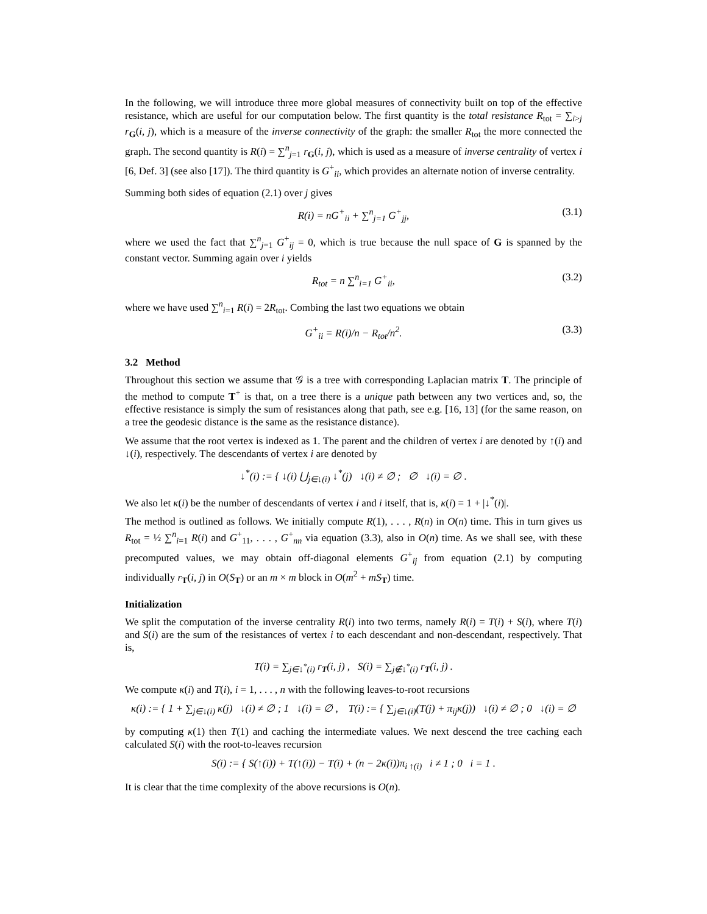In the following, we will introduce three more global measures of connectivity built on top of the effective resistance, which are useful for our computation below. The first quantity is the total resistance R<sub>tot</sub> = ∑<sub>i>j</sub> r<sub>G</sub>(i, j), which is a measure of the inverse connectivity of the graph: the smaller R<sub>tot</sub> the more connected the graph. The second quantity is R(i) = ∑<sup>n</sup><sub>j=1</sub> r<sub>G</sub>(i, j), which is used as a measure of inverse centrality of vertex i [6, Def. 3] (see also [17]). The third quantity is G<sup>+</sup><sub>ii</sub>, which provides an alternate notion of inverse centrality.
Summing both sides of equation (2.1) over j gives
R(i) = nG<sup>+</sup><sub>ii</sub> + ∑<sup>n</sup><sub>j=1</sub> G<sup>+</sup><sub>jj</sub>, (3.1)
where we used the fact that ∑<sup>n</sup><sub>j=1</sub> G<sup>+</sup><sub>ij</sub> = 0, which is true because the null space of G is spanned by the constant vector. Summing again over i yields
R<sub>tot</sub> = n ∑<sup>n</sup><sub>i=1</sub> G<sup>+</sup><sub>ii</sub>, (3.2)
where we have used ∑<sup>n</sup><sub>i=1</sub> R(i) = 2R<sub>tot</sub>. Combing the last two equations we obtain
G<sup>+</sup><sub>ii</sub> = R(i)/n − R<sub>tot</sub>/n<sup>2</sup>. (3.3)
3.2 Method
Throughout this section we assume that 𝒢 is a tree with corresponding Laplacian matrix T. The principle of the method to compute T<sup>+</sup> is that, on a tree there is a unique path between any two vertices and, so, the effective resistance is simply the sum of resistances along that path, see e.g. [16, 13] (for the same reason, on a tree the geodesic distance is the same as the resistance distance).
We assume that the root vertex is indexed as 1. The parent and the children of vertex i are denoted by ↑(i) and ↓(i), respectively. The descendants of vertex i are denoted by
↓<sup>*</sup>(i) := { ↓(i) ⋃<sub>j∈↓(i)</sub> ↓<sup>*</sup>(j) ↓(i) ≠ ∅ ; ∅ ↓(i) = ∅ .
We also let κ(i) be the number of descendants of vertex i and i itself, that is, κ(i) = 1 + |↓<sup>*</sup>(i)|.
The method is outlined as follows. We initially compute R(1), . . . , R(n) in O(n) time. This in turn gives us R<sub>tot</sub> = ½ ∑<sup>n</sup><sub>i=1</sub> R(i) and G<sup>+</sup><sub>11</sub>, . . . , G<sup>+</sup><sub>nn</sub> via equation (3.3), also in O(n) time. As we shall see, with these precomputed values, we may obtain off-diagonal elements G<sup>+</sup><sub>ij</sub> from equation (2.1) by computing individually r<sub>T</sub>(i, j) in O(S<sub>T</sub>) or an m × m block in O(m<sup>2</sup> + mS<sub>T</sub>) time.
Initialization
We split the computation of the inverse centrality R(i) into two terms, namely R(i) = T(i) + S(i), where T(i) and S(i) are the sum of the resistances of vertex i to each descendant and non-descendant, respectively. That is,
T(i) = ∑<sub>j∈↓<sup>*</sup>(i)</sub> r<sub>T</sub>(i, j) , S(i) = ∑<sub>j∉↓<sup>*</sup>(i)</sub> r<sub>T</sub>(i, j) .
We compute κ(i) and T(i), i = 1, . . . , n with the following leaves-to-root recursions
κ(i) := { 1 + ∑<sub>j∈↓(i)</sub> κ(j) ↓(i) ≠ ∅ ; 1 ↓(i) = ∅ , T(i) := { ∑<sub>j∈↓(i)</sub>(T(j) + π<sub>ij</sub>κ(j)) ↓(i) ≠ ∅ ; 0 ↓(i) = ∅
by computing κ(1) then T(1) and caching the intermediate values. We next descend the tree caching each calculated S(i) with the root-to-leaves recursion
S(i) := { S(↑(i)) + T(↑(i)) − T(i) + (n − 2κ(i))π<sub>i ↑(i)</sub> i ≠ 1 ; 0 i = 1 .
It is clear that the time complexity of the above recursions is O(n).